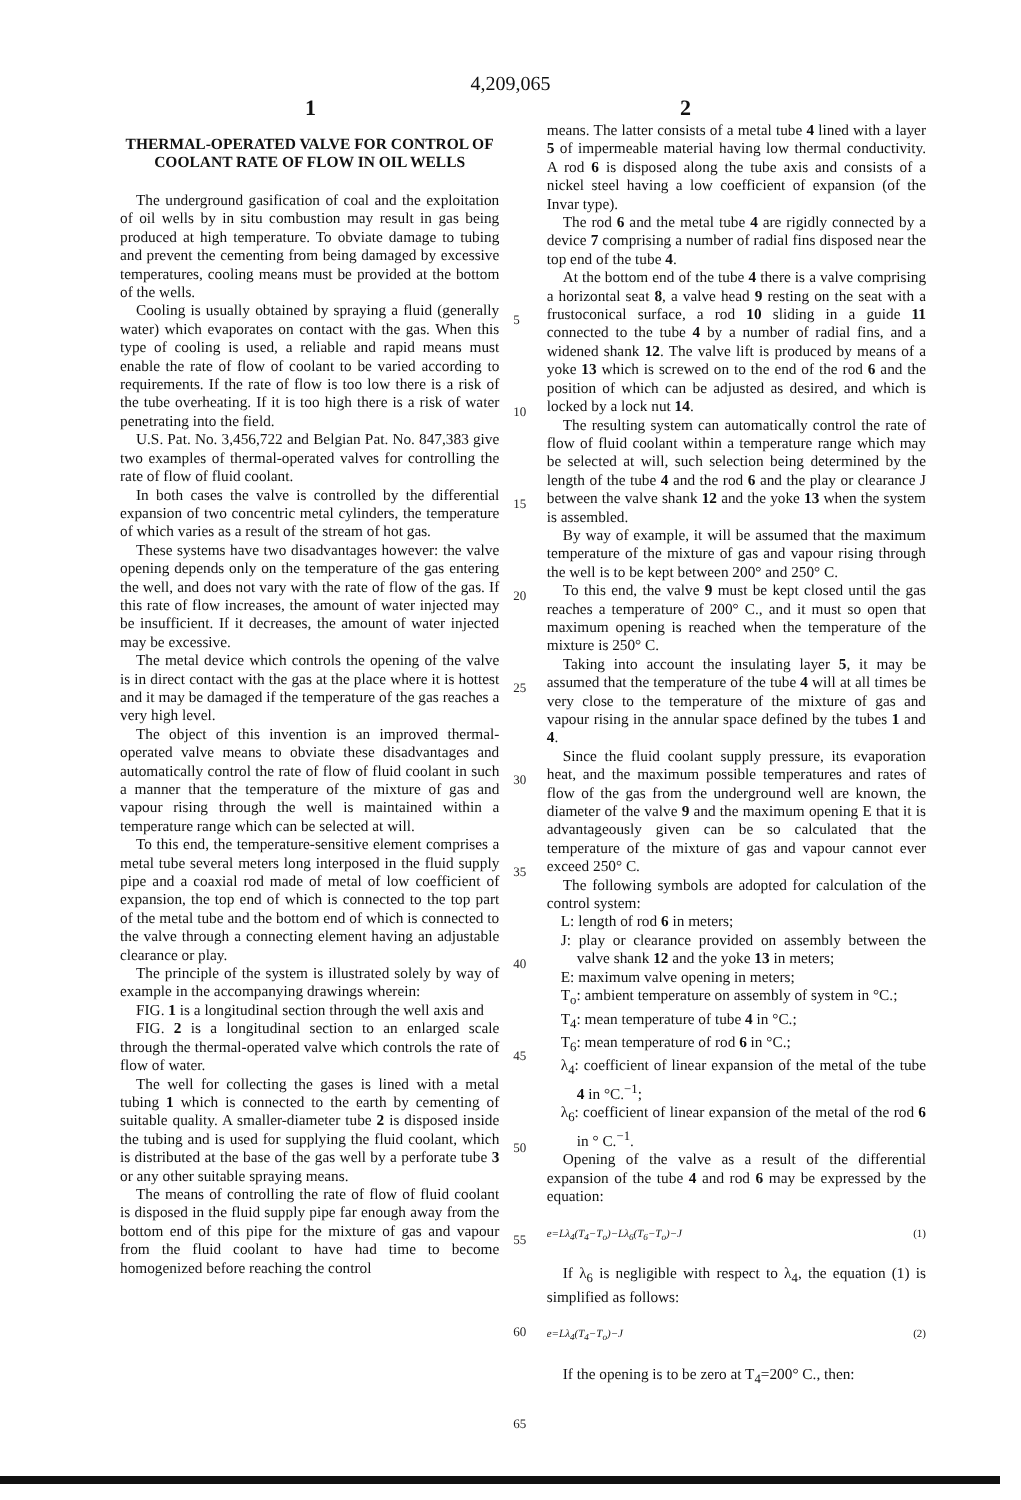4,209,065
1 2
THERMAL-OPERATED VALVE FOR CONTROL OF COOLANT RATE OF FLOW IN OIL WELLS
The underground gasification of coal and the exploitation of oil wells by in situ combustion may result in gas being produced at high temperature. To obviate damage to tubing and prevent the cementing from being damaged by excessive temperatures, cooling means must be provided at the bottom of the wells.
Cooling is usually obtained by spraying a fluid (generally water) which evaporates on contact with the gas. When this type of cooling is used, a reliable and rapid means must enable the rate of flow of coolant to be varied according to requirements. If the rate of flow is too low there is a risk of the tube overheating. If it is too high there is a risk of water penetrating into the field.
U.S. Pat. No. 3,456,722 and Belgian Pat. No. 847,383 give two examples of thermal-operated valves for controlling the rate of flow of fluid coolant.
In both cases the valve is controlled by the differential expansion of two concentric metal cylinders, the temperature of which varies as a result of the stream of hot gas.
These systems have two disadvantages however: the valve opening depends only on the temperature of the gas entering the well, and does not vary with the rate of flow of the gas. If this rate of flow increases, the amount of water injected may be insufficient. If it decreases, the amount of water injected may be excessive.
The metal device which controls the opening of the valve is in direct contact with the gas at the place where it is hottest and it may be damaged if the temperature of the gas reaches a very high level.
The object of this invention is an improved thermal-operated valve means to obviate these disadvantages and automatically control the rate of flow of fluid coolant in such a manner that the temperature of the mixture of gas and vapour rising through the well is maintained within a temperature range which can be selected at will.
To this end, the temperature-sensitive element comprises a metal tube several meters long interposed in the fluid supply pipe and a coaxial rod made of metal of low coefficient of expansion, the top end of which is connected to the top part of the metal tube and the bottom end of which is connected to the valve through a connecting element having an adjustable clearance or play.
The principle of the system is illustrated solely by way of example in the accompanying drawings wherein:
FIG. 1 is a longitudinal section through the well axis and
FIG. 2 is a longitudinal section to an enlarged scale through the thermal-operated valve which controls the rate of flow of water.
The well for collecting the gases is lined with a metal tubing 1 which is connected to the earth by cementing of suitable quality. A smaller-diameter tube 2 is disposed inside the tubing and is used for supplying the fluid coolant, which is distributed at the base of the gas well by a perforate tube 3 or any other suitable spraying means.
The means of controlling the rate of flow of fluid coolant is disposed in the fluid supply pipe far enough away from the bottom end of this pipe for the mixture of gas and vapour from the fluid coolant to have had time to become homogenized before reaching the control
5
10
15
20
25
30
35
40
45
50
55
60
65
means. The latter consists of a metal tube 4 lined with a layer 5 of impermeable material having low thermal conductivity. A rod 6 is disposed along the tube axis and consists of a nickel steel having a low coefficient of expansion (of the Invar type).
The rod 6 and the metal tube 4 are rigidly connected by a device 7 comprising a number of radial fins disposed near the top end of the tube 4.
At the bottom end of the tube 4 there is a valve comprising a horizontal seat 8, a valve head 9 resting on the seat with a frustoconical surface, a rod 10 sliding in a guide 11 connected to the tube 4 by a number of radial fins, and a widened shank 12. The valve lift is produced by means of a yoke 13 which is screwed on to the end of the rod 6 and the position of which can be adjusted as desired, and which is locked by a lock nut 14.
The resulting system can automatically control the rate of flow of fluid coolant within a temperature range which may be selected at will, such selection being determined by the length of the tube 4 and the rod 6 and the play or clearance J between the valve shank 12 and the yoke 13 when the system is assembled.
By way of example, it will be assumed that the maximum temperature of the mixture of gas and vapour rising through the well is to be kept between 200° and 250° C.
To this end, the valve 9 must be kept closed until the gas reaches a temperature of 200° C., and it must so open that maximum opening is reached when the temperature of the mixture is 250° C.
Taking into account the insulating layer 5, it may be assumed that the temperature of the tube 4 will at all times be very close to the temperature of the mixture of gas and vapour rising in the annular space defined by the tubes 1 and 4.
Since the fluid coolant supply pressure, its evaporation heat, and the maximum possible temperatures and rates of flow of the gas from the underground well are known, the diameter of the valve 9 and the maximum opening E that it is advantageously given can be so calculated that the temperature of the mixture of gas and vapour cannot ever exceed 250° C.
The following symbols are adopted for calculation of the control system:
L: length of rod 6 in meters;
J: play or clearance provided on assembly between the valve shank 12 and the yoke 13 in meters;
E: maximum valve opening in meters;
T<sub>o</sub>: ambient temperature on assembly of system in °C.;
T<sub>4</sub>: mean temperature of tube 4 in °C.;
T<sub>6</sub>: mean temperature of rod 6 in °C.;
λ<sub>4</sub>: coefficient of linear expansion of the metal of the tube 4 in °C.<sup>−1</sup>;
λ<sub>6</sub>: coefficient of linear expansion of the metal of the rod 6 in ° C.<sup>−1</sup>.
Opening of the valve as a result of the differential expansion of the tube 4 and rod 6 may be expressed by the equation:
e=Lλ<sub>4</sub>(T<sub>4</sub>−T<sub>o</sub>)−Lλ<sub>6</sub>(T<sub>6</sub>−T<sub>o</sub>)−J (1)
If λ<sub>6</sub> is negligible with respect to λ<sub>4</sub>, the equation (1) is simplified as follows:
e=Lλ<sub>4</sub>(T<sub>4</sub>−T<sub>o</sub>)−J (2)
If the opening is to be zero at T<sub>4</sub>=200° C., then: